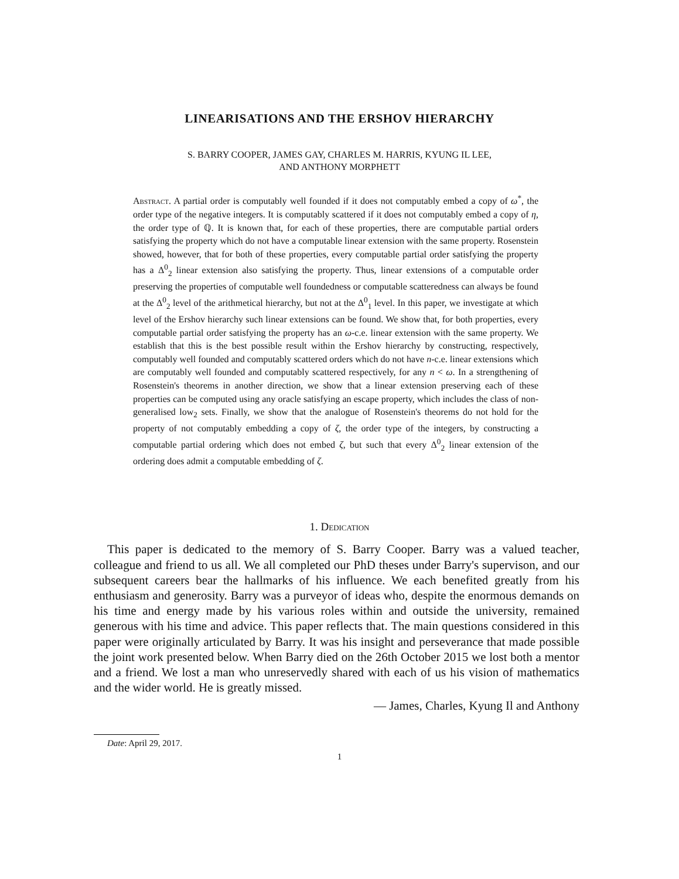LINEARISATIONS AND THE ERSHOV HIERARCHY
S. BARRY COOPER, JAMES GAY, CHARLES M. HARRIS, KYUNG IL LEE,
AND ANTHONY MORPHETT
Abstract. A partial order is computably well founded if it does not computably embed a copy of ω<sup>*</sup>, the order type of the negative integers. It is computably scattered if it does not computably embed a copy of η, the order type of ℚ. It is known that, for each of these properties, there are computable partial orders satisfying the property which do not have a computable linear extension with the same property. Rosenstein showed, however, that for both of these properties, every computable partial order satisfying the property has a Δ<sup>0</sup><sub>2</sub> linear extension also satisfying the property. Thus, linear extensions of a computable order preserving the properties of computable well foundedness or computable scatteredness can always be found at the Δ<sup>0</sup><sub>2</sub> level of the arithmetical hierarchy, but not at the Δ<sup>0</sup><sub>1</sub> level. In this paper, we investigate at which level of the Ershov hierarchy such linear extensions can be found. We show that, for both properties, every computable partial order satisfying the property has an ω-c.e. linear extension with the same property. We establish that this is the best possible result within the Ershov hierarchy by constructing, respectively, computably well founded and computably scattered orders which do not have n-c.e. linear extensions which are computably well founded and computably scattered respectively, for any n < ω. In a strengthening of Rosenstein's theorems in another direction, we show that a linear extension preserving each of these properties can be computed using any oracle satisfying an escape property, which includes the class of non-generalised low<sub>2</sub> sets. Finally, we show that the analogue of Rosenstein's theorems do not hold for the property of not computably embedding a copy of ζ, the order type of the integers, by constructing a computable partial ordering which does not embed ζ, but such that every Δ<sup>0</sup><sub>2</sub> linear extension of the ordering does admit a computable embedding of ζ.
1. Dedication
This paper is dedicated to the memory of S. Barry Cooper. Barry was a valued teacher, colleague and friend to us all. We all completed our PhD theses under Barry's supervison, and our subsequent careers bear the hallmarks of his influence. We each benefited greatly from his enthusiasm and generosity. Barry was a purveyor of ideas who, despite the enormous demands on his time and energy made by his various roles within and outside the university, remained generous with his time and advice. This paper reflects that. The main questions considered in this paper were originally articulated by Barry. It was his insight and perseverance that made possible the joint work presented below. When Barry died on the 26th October 2015 we lost both a mentor and a friend. We lost a man who unreservedly shared with each of us his vision of mathematics and the wider world. He is greatly missed.
— James, Charles, Kyung Il and Anthony
Date: April 29, 2017.
1